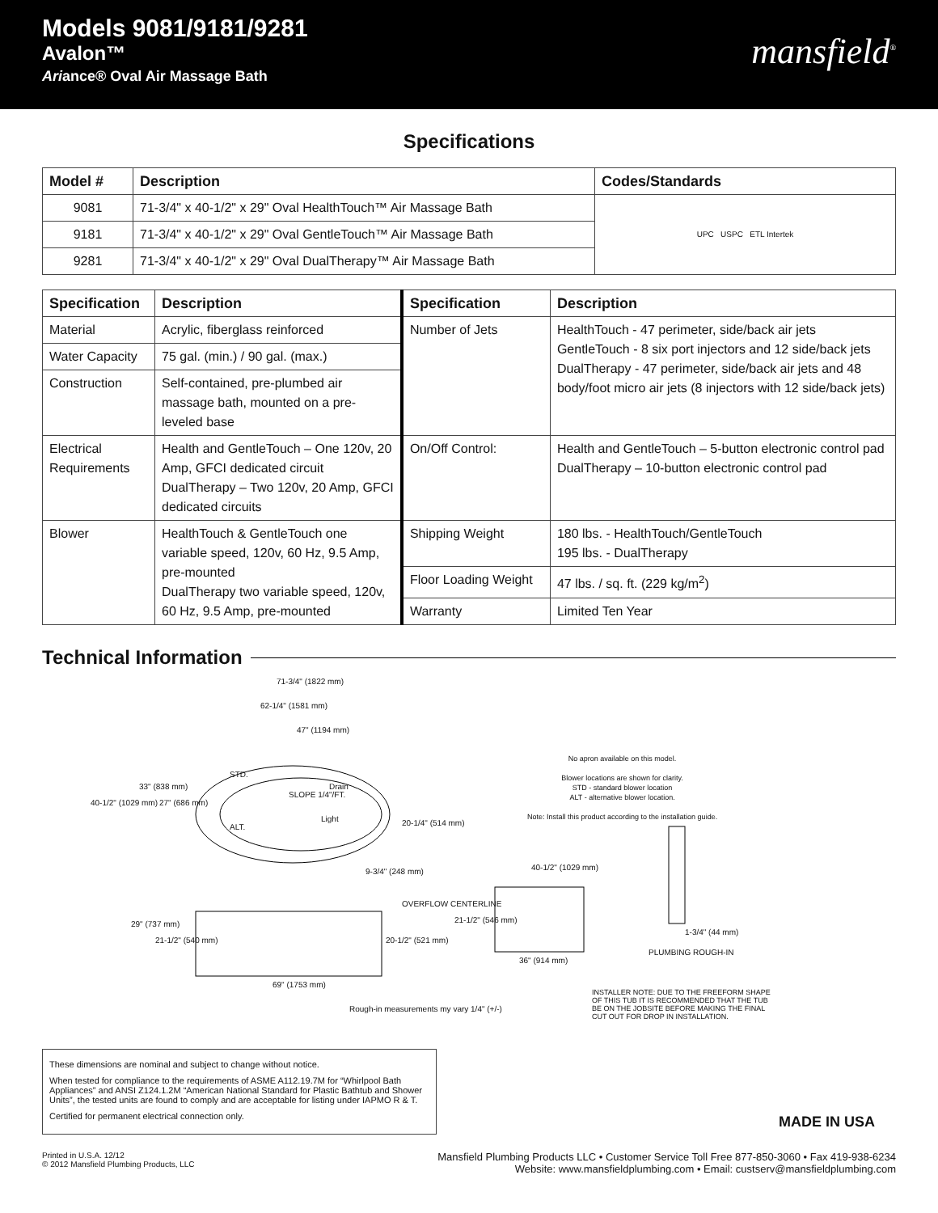Models 9081/9181/9281
Avalon™
Ariance® Oval Air Massage Bath
mansfield<sup>®</sup>
Specifications
| Model # | Description | Codes/Standards |
| --- | --- | --- |
| 9081 | 71-3/4" x 40-1/2" x 29" Oval HealthTouch™ Air Massage Bath | UPC USPC ETL Intertek |
| 9181 | 71-3/4" x 40-1/2" x 29" Oval GentleTouch™ Air Massage Bath | |
| 9281 | 71-3/4" x 40-1/2" x 29" Oval DualTherapy™ Air Massage Bath | |
| Specification | Description | Specification | Description |
| --- | --- | --- | --- |
| Material | Acrylic, fiberglass reinforced | Number of Jets | HealthTouch - 47 perimeter, side/back air jets GentleTouch - 8 six port injectors and 12 side/back jets DualTherapy - 47 perimeter, side/back air jets and 48 body/foot micro air jets (8 injectors with 12 side/back jets) |
| Water Capacity | 75 gal. (min.) / 90 gal. (max.) | | |
| Construction | Self-contained, pre-plumbed air massage bath, mounted on a pre-leveled base | | |
| Electrical Requirements | Health and GentleTouch – One 120v, 20 Amp, GFCI dedicated circuit DualTherapy – Two 120v, 20 Amp, GFCI dedicated circuits | On/Off Control: | Health and GentleTouch – 5-button electronic control pad DualTherapy – 10-button electronic control pad |
| Blower | HealthTouch & GentleTouch one variable speed, 120v, 60 Hz, 9.5 Amp, pre-mounted DualTherapy two variable speed, 120v, 60 Hz, 9.5 Amp, pre-mounted | Shipping Weight | 180 lbs. - HealthTouch/GentleTouch 195 lbs. - DualTherapy |
| | | Floor Loading Weight | 47 lbs. / sq. ft. (229 kg/m<sup>2</sup>) |
| | | Warranty | Limited Ten Year |
Technical Information
71-3/4" (1822 mm)
62-1/4" (1581 mm)
47" (1194 mm)
40-1/2" (1029 mm)
33" (838 mm)
27" (686 mm)
STD.
Drain
SLOPE 1/4"/FT.
Light
ALT. 20-1/4" (514 mm)
9-3/4" (248 mm)
No apron available on this model.
Blower locations are shown for clarity.
STD - standard blower location
ALT - alternative blower location.
Note: Install this product according to the installation guide.
40-1/2" (1029 mm)
OVERFLOW CENTERLINE
21-1/2" (546 mm)
29" (737 mm)
21-1/2" (540 mm) 20-1/2" (521 mm)
36" (914 mm)
1-3/4" (44 mm)
PLUMBING ROUGH-IN
69" (1753 mm)
Rough-in measurements my vary 1/4" (+/-)
INSTALLER NOTE: DUE TO THE FREEFORM SHAPE OF THIS TUB IT IS RECOMMENDED THAT THE TUB BE ON THE JOBSITE BEFORE MAKING THE FINAL CUT OUT FOR DROP IN INSTALLATION.
These dimensions are nominal and subject to change without notice.
When tested for compliance to the requirements of ASME A112.19.7M for “Whirlpool Bath Appliances” and ANSI Z124.1.2M “American National Standard for Plastic Bathtub and Shower Units”, the tested units are found to comply and are acceptable for listing under IAPMO R & T.
Certified for permanent electrical connection only.
MADE IN USA
Printed in U.S.A. 12/12
© 2012 Mansfield Plumbing Products, LLC
Mansfield Plumbing Products LLC • Customer Service Toll Free 877-850-3060 • Fax 419-938-6234
Website: www.mansfieldplumbing.com • Email: custserv@mansfieldplumbing.com